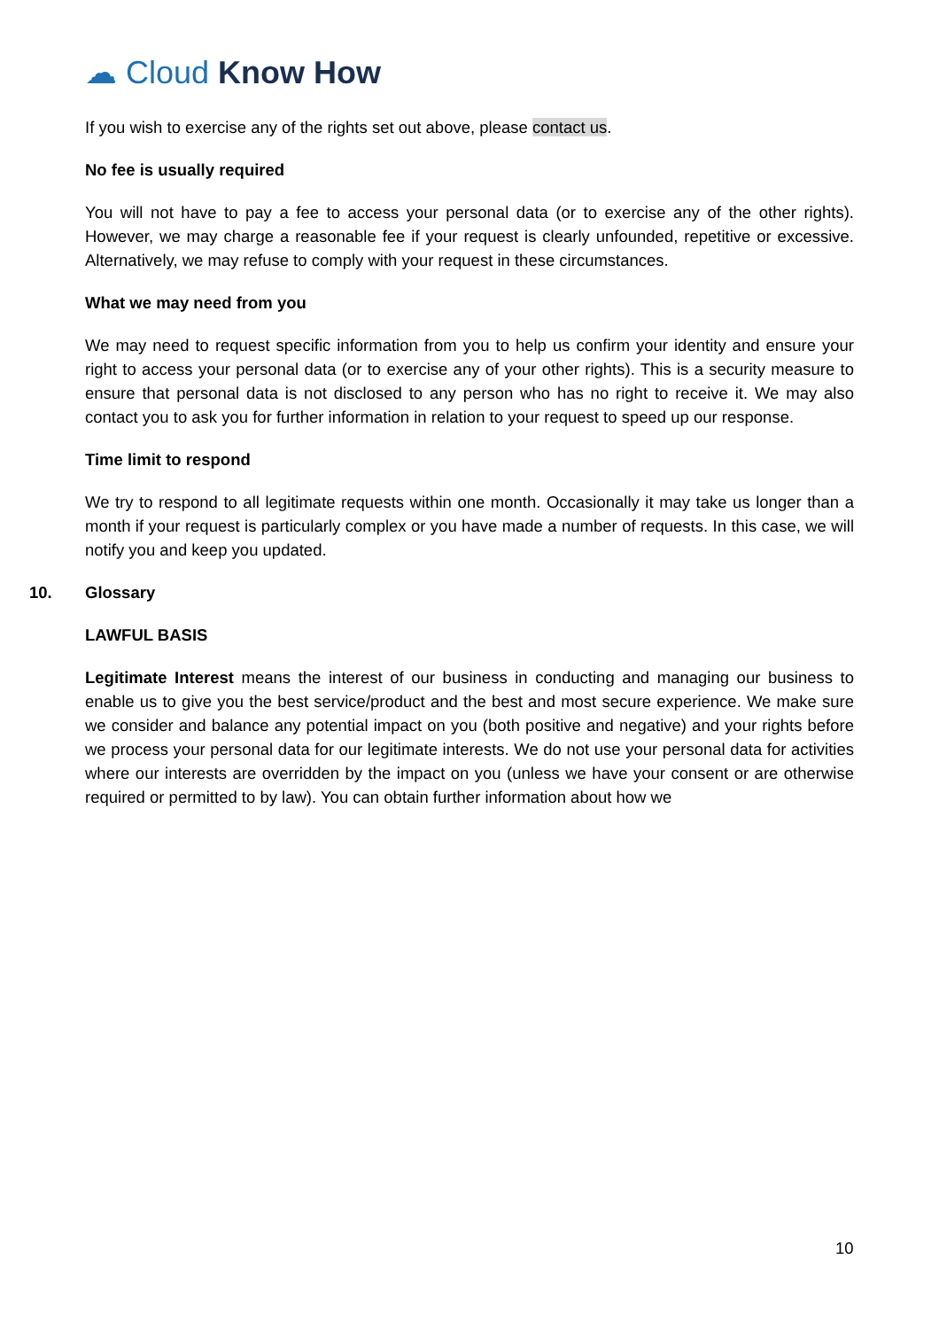☁ Cloud Know How
If you wish to exercise any of the rights set out above, please contact us.
No fee is usually required
You will not have to pay a fee to access your personal data (or to exercise any of the other rights). However, we may charge a reasonable fee if your request is clearly unfounded, repetitive or excessive. Alternatively, we may refuse to comply with your request in these circumstances.
What we may need from you
We may need to request specific information from you to help us confirm your identity and ensure your right to access your personal data (or to exercise any of your other rights). This is a security measure to ensure that personal data is not disclosed to any person who has no right to receive it. We may also contact you to ask you for further information in relation to your request to speed up our response.
Time limit to respond
We try to respond to all legitimate requests within one month. Occasionally it may take us longer than a month if your request is particularly complex or you have made a number of requests. In this case, we will notify you and keep you updated.
10. Glossary
LAWFUL BASIS
Legitimate Interest means the interest of our business in conducting and managing our business to enable us to give you the best service/product and the best and most secure experience. We make sure we consider and balance any potential impact on you (both positive and negative) and your rights before we process your personal data for our legitimate interests. We do not use your personal data for activities where our interests are overridden by the impact on you (unless we have your consent or are otherwise required or permitted to by law). You can obtain further information about how we
10